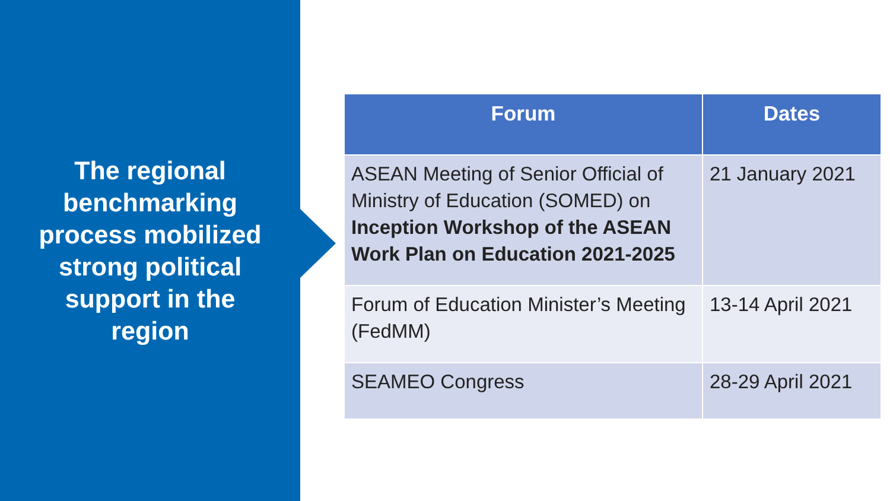The regional benchmarking process mobilized strong political support in the region
| Forum | Dates |
| --- | --- |
| ASEAN Meeting of Senior Official of Ministry of Education (SOMED) on Inception Workshop of the ASEAN Work Plan on Education 2021-2025 | 21 January 2021 |
| Forum of Education Minister’s Meeting (FedMM) | 13-14 April 2021 |
| SEAMEO Congress | 28-29 April 2021 |